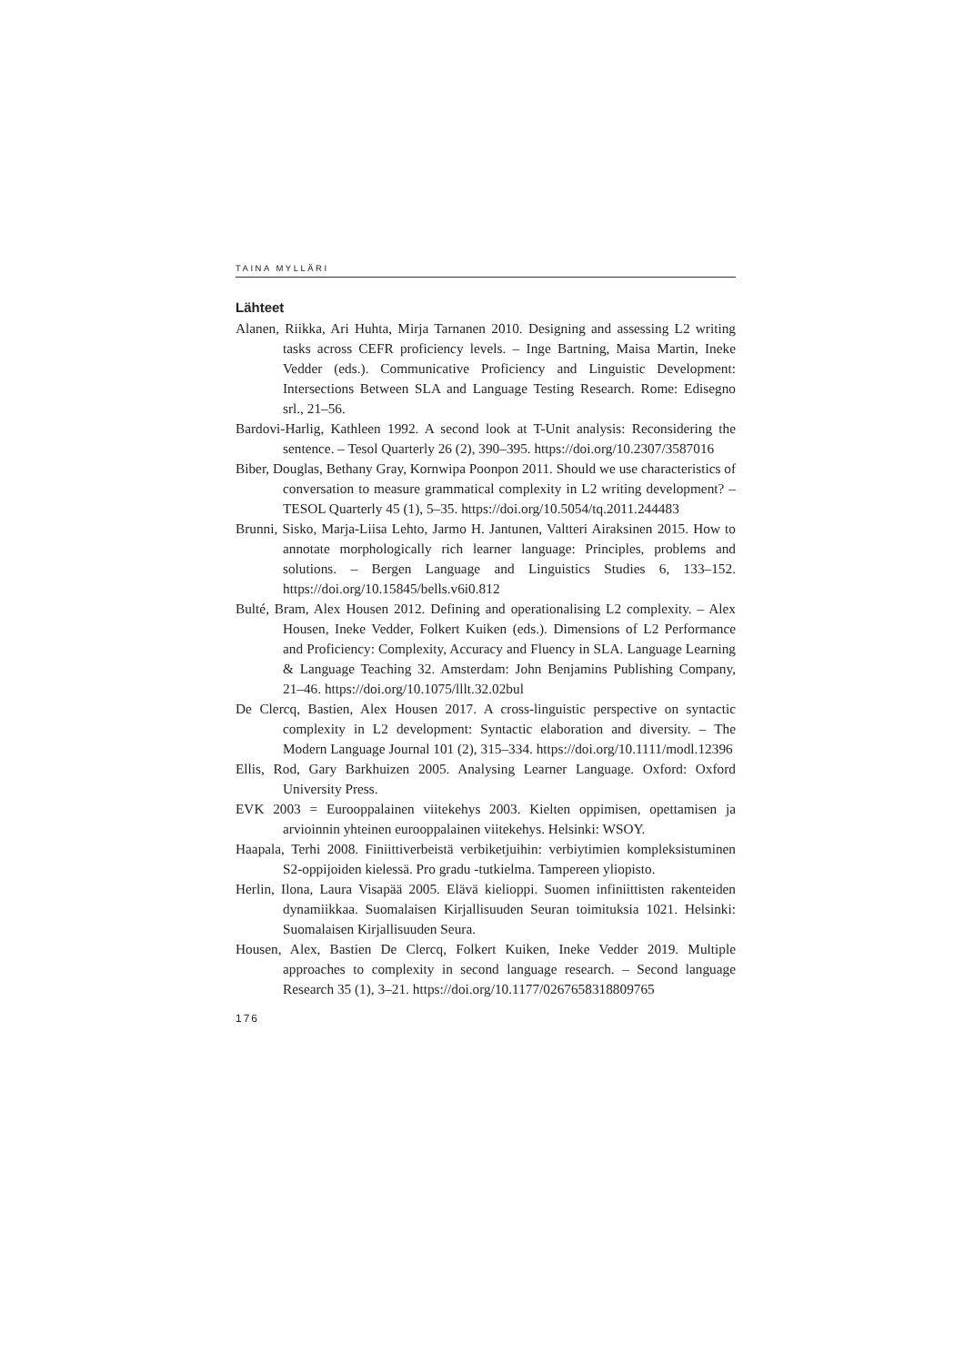TAINA MYLLÄRI
Lähteet
Alanen, Riikka, Ari Huhta, Mirja Tarnanen 2010. Designing and assessing L2 writing tasks across CEFR proficiency levels. – Inge Bartning, Maisa Martin, Ineke Vedder (eds.). Communicative Proficiency and Linguistic Development: Intersections Between SLA and Language Testing Research. Rome: Edisegno srl., 21–56.
Bardovi-Harlig, Kathleen 1992. A second look at T-Unit analysis: Reconsidering the sentence. – Tesol Quarterly 26 (2), 390–395. https://doi.org/10.2307/3587016
Biber, Douglas, Bethany Gray, Kornwipa Poonpon 2011. Should we use characteristics of conversation to measure grammatical complexity in L2 writing development? – TESOL Quarterly 45 (1), 5–35. https://doi.org/10.5054/tq.2011.244483
Brunni, Sisko, Marja-Liisa Lehto, Jarmo H. Jantunen, Valtteri Airaksinen 2015. How to annotate morphologically rich learner language: Principles, problems and solutions. – Bergen Language and Linguistics Studies 6, 133–152. https://doi.org/10.15845/bells.v6i0.812
Bulté, Bram, Alex Housen 2012. Defining and operationalising L2 complexity. – Alex Housen, Ineke Vedder, Folkert Kuiken (eds.). Dimensions of L2 Performance and Proficiency: Complexity, Accuracy and Fluency in SLA. Language Learning & Language Teaching 32. Amsterdam: John Benjamins Publishing Company, 21–46. https://doi.org/10.1075/lllt.32.02bul
De Clercq, Bastien, Alex Housen 2017. A cross-linguistic perspective on syntactic complexity in L2 development: Syntactic elaboration and diversity. – The Modern Language Journal 101 (2), 315–334. https://doi.org/10.1111/modl.12396
Ellis, Rod, Gary Barkhuizen 2005. Analysing Learner Language. Oxford: Oxford University Press.
EVK 2003 = Eurooppalainen viitekehys 2003. Kielten oppimisen, opettamisen ja arvioinnin yhteinen eurooppalainen viitekehys. Helsinki: WSOY.
Haapala, Terhi 2008. Finiittiverbeistä verbiketjuihin: verbiytimien kompleksistuminen S2-oppijoiden kielessä. Pro gradu -tutkielma. Tampereen yliopisto.
Herlin, Ilona, Laura Visapää 2005. Elävä kielioppi. Suomen infiniittisten rakenteiden dynamiikkaa. Suomalaisen Kirjallisuuden Seuran toimituksia 1021. Helsinki: Suomalaisen Kirjallisuuden Seura.
Housen, Alex, Bastien De Clercq, Folkert Kuiken, Ineke Vedder 2019. Multiple approaches to complexity in second language research. – Second language Research 35 (1), 3–21. https://doi.org/10.1177/0267658318809765
176